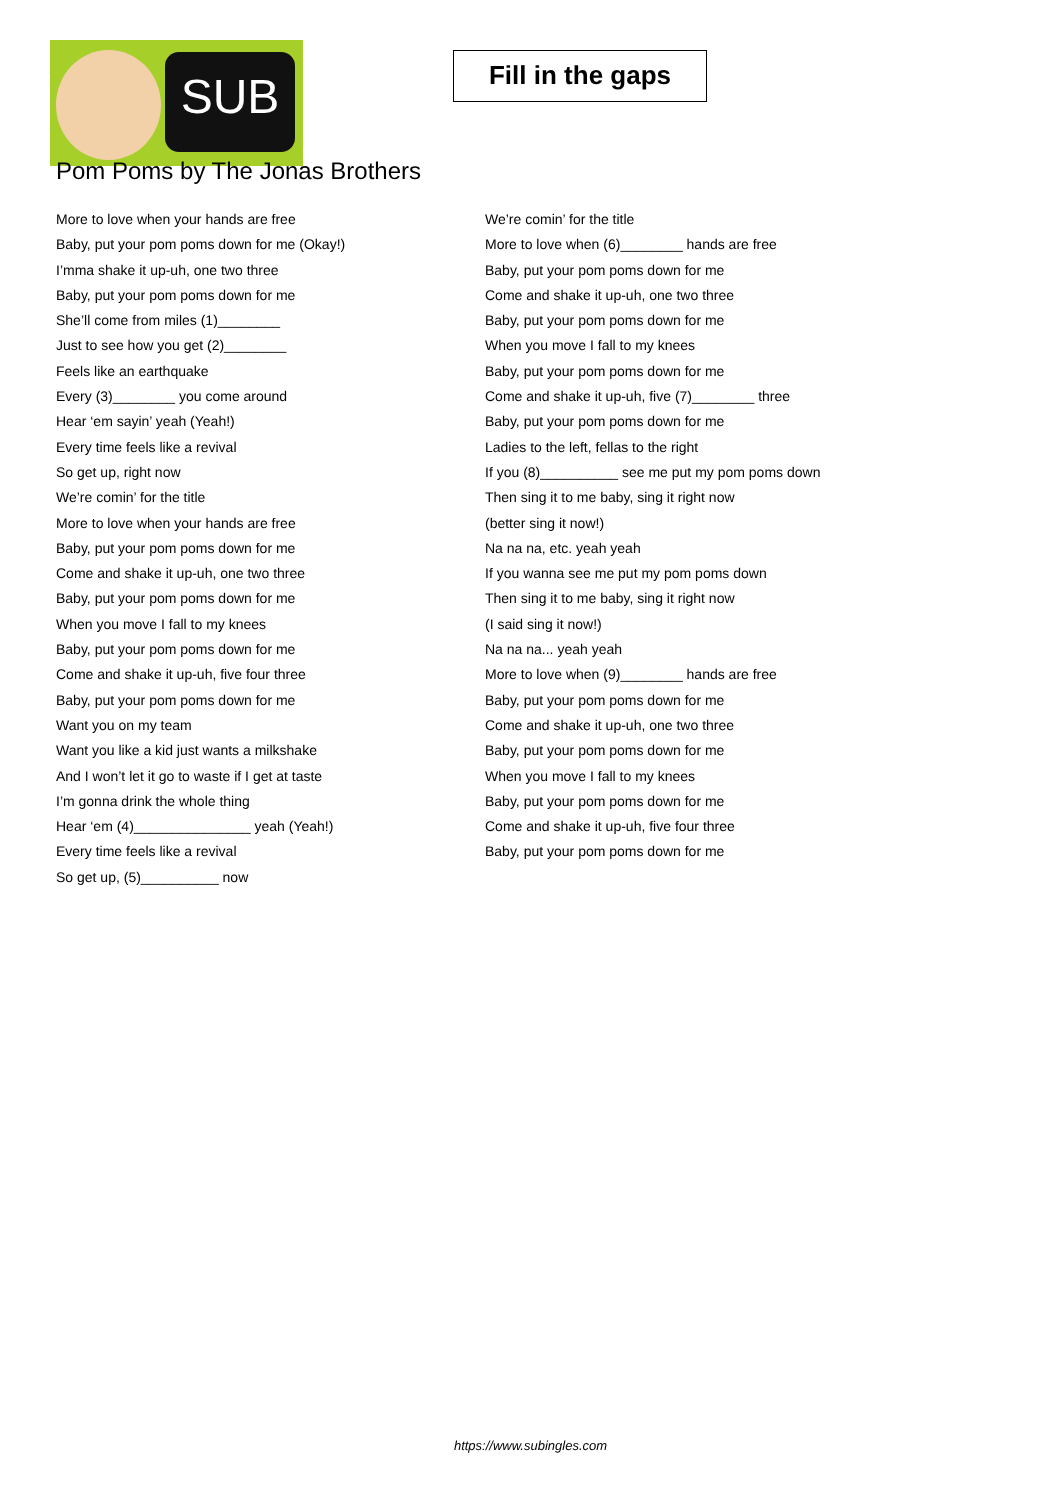SUB
Fill in the gaps
Pom Poms by The Jonas Brothers
More to love when your hands are free
Baby, put your pom poms down for me (Okay!)
I’mma shake it up-uh, one two three
Baby, put your pom poms down for me
She’ll come from miles (1)________
Just to see how you get (2)________
Feels like an earthquake
Every (3)________ you come around
Hear ‘em sayin’ yeah (Yeah!)
Every time feels like a revival
So get up, right now
We’re comin’ for the title
More to love when your hands are free
Baby, put your pom poms down for me
Come and shake it up-uh, one two three
Baby, put your pom poms down for me
When you move I fall to my knees
Baby, put your pom poms down for me
Come and shake it up-uh, five four three
Baby, put your pom poms down for me
Want you on my team
Want you like a kid just wants a milkshake
And I won’t let it go to waste if I get at taste
I’m gonna drink the whole thing
Hear ‘em (4)_______________ yeah (Yeah!)
Every time feels like a revival
So get up, (5)__________ now
We’re comin’ for the title
More to love when (6)________ hands are free
Baby, put your pom poms down for me
Come and shake it up-uh, one two three
Baby, put your pom poms down for me
When you move I fall to my knees
Baby, put your pom poms down for me
Come and shake it up-uh, five (7)________ three
Baby, put your pom poms down for me
Ladies to the left, fellas to the right
If you (8)__________ see me put my pom poms down
Then sing it to me baby, sing it right now
(better sing it now!)
Na na na, etc. yeah yeah
If you wanna see me put my pom poms down
Then sing it to me baby, sing it right now
(I said sing it now!)
Na na na... yeah yeah
More to love when (9)________ hands are free
Baby, put your pom poms down for me
Come and shake it up-uh, one two three
Baby, put your pom poms down for me
When you move I fall to my knees
Baby, put your pom poms down for me
Come and shake it up-uh, five four three
Baby, put your pom poms down for me
https://www.subingles.com